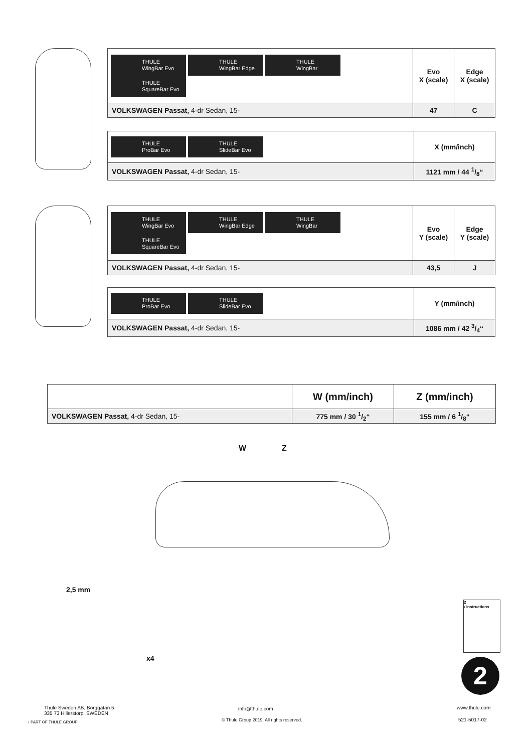| THULE WingBar Evo THULE WingBar Edge THULE WingBar THULE SquareBar Evo | Evo X (scale) | Edge X (scale) |
| VOLKSWAGEN Passat, 4-dr Sedan, 15- | 47 | C |
| THULE ProBar Evo THULE SlideBar Evo | X (mm/inch) |
| VOLKSWAGEN Passat, 4-dr Sedan, 15- | 1121 mm / 44 1/8“ |
| THULE WingBar Evo THULE WingBar Edge THULE WingBar THULE SquareBar Evo | Evo Y (scale) | Edge Y (scale) |
| VOLKSWAGEN Passat, 4-dr Sedan, 15- | 43,5 | J |
| THULE ProBar Evo THULE SlideBar Evo | Y (mm/inch) |
| VOLKSWAGEN Passat, 4-dr Sedan, 15- | 1086 mm / 42 3/4“ |
| | W (mm/inch) | Z (mm/inch) |
| VOLKSWAGEN Passat, 4-dr Sedan, 15- | 775 mm / 30 1/2“ | 155 mm / 6 1/8“ |
W Z
2,5 mm
x4
2
› Instructions
2
Thule Sweden AB, Borggatan 5
335 73 Hillerstorp, SWEDEN
› PART OF THULE GROUP
info@thule.com
© Thule Group 2019. All rights reserved.
www.thule.com
521-5017-02